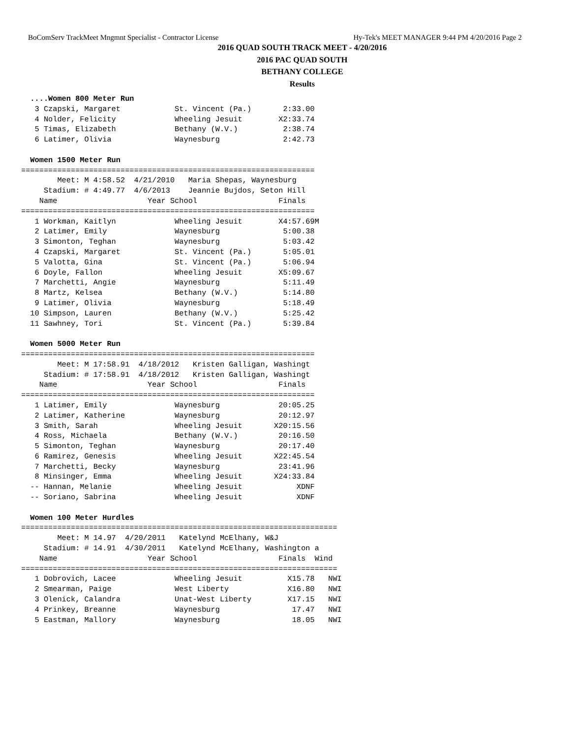BoComServ TrackMeet Mngmnt Specialist - Contractor License Hy-Tek's MEET MANAGER 9:44 PM 4/20/2016 Page 2
2016 QUAD SOUTH TRACK MEET - 4/20/2016
2016 PAC QUAD SOUTH
BETHANY COLLEGE
Results
  ....Women 800 Meter Run
   3 Czapski, Margaret            St. Vincent (Pa.)       2:33.00
   4 Nolder, Felicity             Wheeling Jesuit        X2:33.74
   5 Timas, Elizabeth             Bethany (W.V.)          2:38.74
   6 Latimer, Olivia              Waynesburg              2:42.73

  Women 1500 Meter Run
=================================================================
        Meet: M 4:58.52  4/21/2010   Maria Shepas, Waynesburg
     Stadium: # 4:49.77  4/6/2013    Jeannie Bujdos, Seton Hill
    Name                    Year School                  Finals
=================================================================
   1 Workman, Kaitlyn             Wheeling Jesuit        X4:57.69M
   2 Latimer, Emily               Waynesburg              5:00.38
   3 Simonton, Teghan             Waynesburg              5:03.42
   4 Czapski, Margaret            St. Vincent (Pa.)       5:05.01
   5 Valotta, Gina                St. Vincent (Pa.)       5:06.94
   6 Doyle, Fallon                Wheeling Jesuit        X5:09.67
   7 Marchetti, Angie             Waynesburg              5:11.49
   8 Martz, Kelsea                Bethany (W.V.)          5:14.80
   9 Latimer, Olivia              Waynesburg              5:18.49
  10 Simpson, Lauren              Bethany (W.V.)          5:25.42
  11 Sawhney, Tori                St. Vincent (Pa.)       5:39.84

  Women 5000 Meter Run
=================================================================
        Meet: M 17:58.91  4/18/2012   Kristen Galligan, Washingt
     Stadium: # 17:58.91  4/18/2012   Kristen Galligan, Washingt
    Name                    Year School                  Finals
=================================================================
   1 Latimer, Emily               Waynesburg             20:05.25
   2 Latimer, Katherine           Waynesburg             20:12.97
   3 Smith, Sarah                 Wheeling Jesuit       X20:15.56
   4 Ross, Michaela               Bethany (W.V.)         20:16.50
   5 Simonton, Teghan             Waynesburg             20:17.40
   6 Ramirez, Genesis             Wheeling Jesuit       X22:45.54
   7 Marchetti, Becky             Waynesburg             23:41.96
   8 Minsinger, Emma              Wheeling Jesuit       X24:33.84
  -- Hannan, Melanie              Wheeling Jesuit            XDNF
  -- Soriano, Sabrina             Wheeling Jesuit            XDNF

  Women 100 Meter Hurdles
======================================================================
        Meet: M 14.97  4/20/2011   Katelynd McElhany, W&J
     Stadium: # 14.91  4/30/2011   Katelynd McElhany, Washington a
    Name                    Year School                  Finals  Wind
======================================================================
   1 Dobrovich, Lacee             Wheeling Jesuit          X15.78   NWI
   2 Smearman, Paige              West Liberty             X16.80   NWI
   3 Olenick, Calandra            Unat-West Liberty        X17.15   NWI
   4 Prinkey, Breanne             Waynesburg                17.47   NWI
   5 Eastman, Mallory             Waynesburg                18.05   NWI